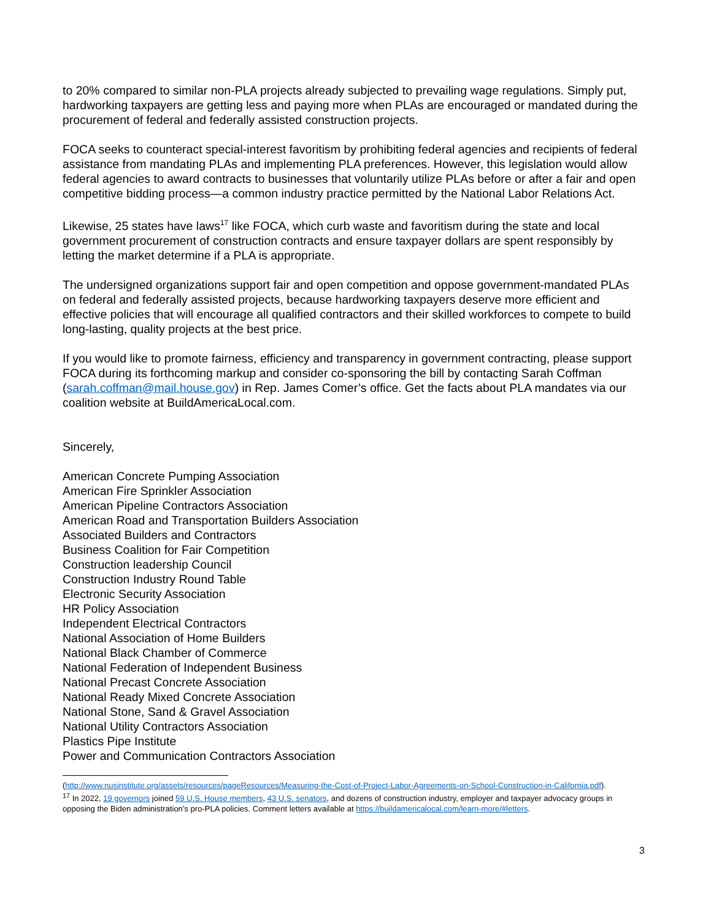to 20% compared to similar non-PLA projects already subjected to prevailing wage regulations. Simply put, hardworking taxpayers are getting less and paying more when PLAs are encouraged or mandated during the procurement of federal and federally assisted construction projects.
FOCA seeks to counteract special-interest favoritism by prohibiting federal agencies and recipients of federal assistance from mandating PLAs and implementing PLA preferences. However, this legislation would allow federal agencies to award contracts to businesses that voluntarily utilize PLAs before or after a fair and open competitive bidding process—a common industry practice permitted by the National Labor Relations Act.
Likewise, 25 states have laws<sup>17</sup> like FOCA, which curb waste and favoritism during the state and local government procurement of construction contracts and ensure taxpayer dollars are spent responsibly by letting the market determine if a PLA is appropriate.
The undersigned organizations support fair and open competition and oppose government-mandated PLAs on federal and federally assisted projects, because hardworking taxpayers deserve more efficient and effective policies that will encourage all qualified contractors and their skilled workforces to compete to build long-lasting, quality projects at the best price.
If you would like to promote fairness, efficiency and transparency in government contracting, please support FOCA during its forthcoming markup and consider co-sponsoring the bill by contacting Sarah Coffman (sarah.coffman@mail.house.gov) in Rep. James Comer’s office. Get the facts about PLA mandates via our coalition website at BuildAmericaLocal.com.
Sincerely,
American Concrete Pumping Association
American Fire Sprinkler Association
American Pipeline Contractors Association
American Road and Transportation Builders Association
Associated Builders and Contractors
Business Coalition for Fair Competition
Construction leadership Council
Construction Industry Round Table
Electronic Security Association
HR Policy Association
Independent Electrical Contractors
National Association of Home Builders
National Black Chamber of Commerce
National Federation of Independent Business
National Precast Concrete Association
National Ready Mixed Concrete Association
National Stone, Sand & Gravel Association
National Utility Contractors Association
Plastics Pipe Institute
Power and Communication Contractors Association
(http://www.nusinstitute.org/assets/resources/pageResources/Measuring-the-Cost-of-Project-Labor-Agreements-on-School-Construction-in-California.pdf).
<sup>17</sup> In 2022, 19 governors joined 59 U.S. House members, 43 U.S. senators, and dozens of construction industry, employer and taxpayer advocacy groups in opposing the Biden administration’s pro-PLA policies. Comment letters available at https://buildamericalocal.com/learn-more/#letters.
3